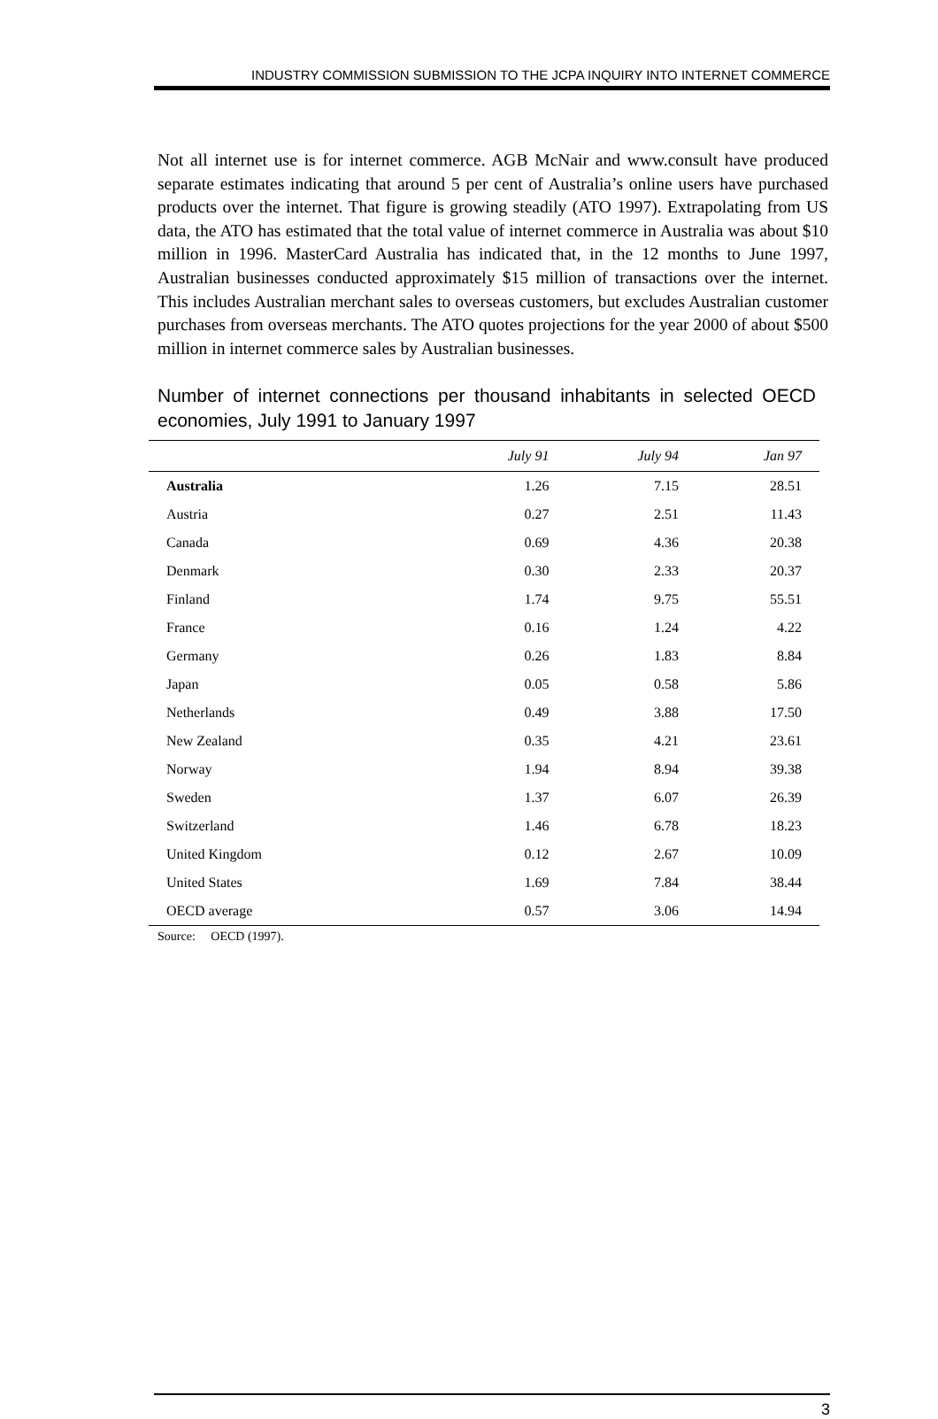INDUSTRY COMMISSION SUBMISSION TO THE JCPA INQUIRY INTO INTERNET COMMERCE
Not all internet use is for internet commerce. AGB McNair and www.consult have produced separate estimates indicating that around 5 per cent of Australia’s online users have purchased products over the internet. That figure is growing steadily (ATO 1997). Extrapolating from US data, the ATO has estimated that the total value of internet commerce in Australia was about $10 million in 1996. MasterCard Australia has indicated that, in the 12 months to June 1997, Australian businesses conducted approximately $15 million of transactions over the internet. This includes Australian merchant sales to overseas customers, but excludes Australian customer purchases from overseas merchants. The ATO quotes projections for the year 2000 of about $500 million in internet commerce sales by Australian businesses.
Number of internet connections per thousand inhabitants in selected OECD economies, July 1991 to January 1997
| | July 91 | July 94 | Jan 97 |
| --- | --- | --- | --- |
| Australia | 1.26 | 7.15 | 28.51 |
| Austria | 0.27 | 2.51 | 11.43 |
| Canada | 0.69 | 4.36 | 20.38 |
| Denmark | 0.30 | 2.33 | 20.37 |
| Finland | 1.74 | 9.75 | 55.51 |
| France | 0.16 | 1.24 | 4.22 |
| Germany | 0.26 | 1.83 | 8.84 |
| Japan | 0.05 | 0.58 | 5.86 |
| Netherlands | 0.49 | 3.88 | 17.50 |
| New Zealand | 0.35 | 4.21 | 23.61 |
| Norway | 1.94 | 8.94 | 39.38 |
| Sweden | 1.37 | 6.07 | 26.39 |
| Switzerland | 1.46 | 6.78 | 18.23 |
| United Kingdom | 0.12 | 2.67 | 10.09 |
| United States | 1.69 | 7.84 | 38.44 |
| OECD average | 0.57 | 3.06 | 14.94 |
Source: OECD (1997).
3